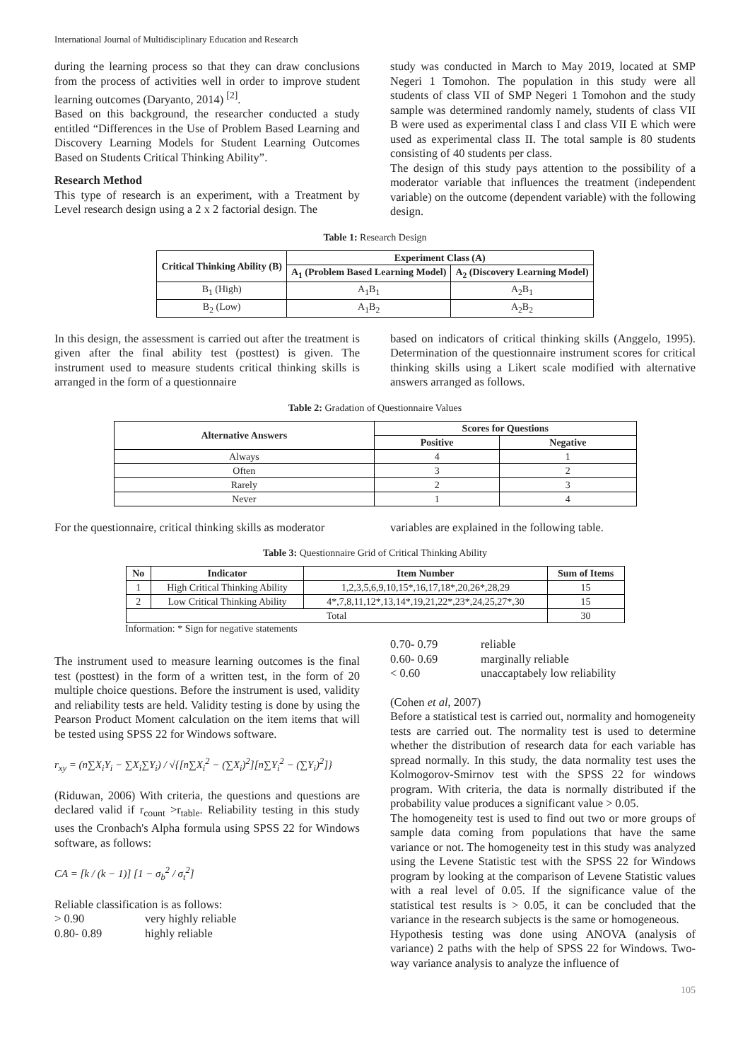International Journal of Multidisciplinary Education and Research
during the learning process so that they can draw conclusions from the process of activities well in order to improve student learning outcomes (Daryanto, 2014) <sup>[2]</sup>.
Based on this background, the researcher conducted a study entitled “Differences in the Use of Problem Based Learning and Discovery Learning Models for Student Learning Outcomes Based on Students Critical Thinking Ability”.
Research Method
This type of research is an experiment, with a Treatment by Level research design using a 2 x 2 factorial design. The
study was conducted in March to May 2019, located at SMP Negeri 1 Tomohon. The population in this study were all students of class VII of SMP Negeri 1 Tomohon and the study sample was determined randomly namely, students of class VII B were used as experimental class I and class VII E which were used as experimental class II. The total sample is 80 students consisting of 40 students per class.
The design of this study pays attention to the possibility of a moderator variable that influences the treatment (independent variable) on the outcome (dependent variable) with the following design.
Table 1: Research Design
| Critical Thinking Ability (B) | Experiment Class (A) | |
| --- | --- | --- |
| | A<sub>1</sub> (Problem Based Learning Model) | A<sub>2</sub> (Discovery Learning Model) |
| B<sub>1</sub> (High) | A<sub>1</sub>B<sub>1</sub> | A<sub>2</sub>B<sub>1</sub> |
| B<sub>2</sub> (Low) | A<sub>1</sub>B<sub>2</sub> | A<sub>2</sub>B<sub>2</sub> |
In this design, the assessment is carried out after the treatment is given after the final ability test (posttest) is given. The instrument used to measure students critical thinking skills is arranged in the form of a questionnaire
based on indicators of critical thinking skills (Anggelo, 1995). Determination of the questionnaire instrument scores for critical thinking skills using a Likert scale modified with alternative answers arranged as follows.
Table 2: Gradation of Questionnaire Values
| Alternative Answers | Scores for Questions | |
| --- | --- | --- |
| | Positive | Negative |
| Always | 4 | 1 |
| Often | 3 | 2 |
| Rarely | 2 | 3 |
| Never | 1 | 4 |
For the questionnaire, critical thinking skills as moderator
variables are explained in the following table.
Table 3: Questionnaire Grid of Critical Thinking Ability
| No | Indicator | Item Number | Sum of Items |
| --- | --- | --- | --- |
| 1 | High Critical Thinking Ability | 1,2,3,5,6,9,10,15*,16,17,18*,20,26*,28,29 | 15 |
| 2 | Low Critical Thinking Ability | 4*,7,8,11,12*,13,14*,19,21,22*,23*,24,25,27*,30 | 15 |
| Total | | | 30 |
Information: * Sign for negative statements
The instrument used to measure learning outcomes is the final test (posttest) in the form of a written test, in the form of 20 multiple choice questions. Before the instrument is used, validity and reliability tests are held. Validity testing is done by using the Pearson Product Moment calculation on the item items that will be tested using SPSS 22 for Windows software.
r<sub>xy</sub> = (n∑X<sub>i</sub>Y<sub>i</sub> − ∑X<sub>i</sub>∑Y<sub>i</sub>) / √{[n∑X<sub>i</sub><sup>2</sup> − (∑X<sub>i</sub>)<sup>2</sup>][n∑Y<sub>i</sub><sup>2</sup> − (∑Y<sub>i</sub>)<sup>2</sup>]}
(Riduwan, 2006) With criteria, the questions and questions are declared valid if r<sub>count</sub> >r<sub>table</sub>. Reliability testing in this study uses the Cronbach's Alpha formula using SPSS 22 for Windows software, as follows:
CA = [k / (k − 1)] [1 − σ<sub>b</sub><sup>2</sup> / σ<sub>t</sub><sup>2</sup>]
Reliable classification is as follows:
> 0.90 very highly reliable
0.80- 0.89 highly reliable
0.70- 0.79 reliable
0.60- 0.69 marginally reliable
< 0.60 unaccaptabely low reliability
(Cohen et al, 2007)
Before a statistical test is carried out, normality and homogeneity tests are carried out. The normality test is used to determine whether the distribution of research data for each variable has spread normally. In this study, the data normality test uses the Kolmogorov-Smirnov test with the SPSS 22 for windows program. With criteria, the data is normally distributed if the probability value produces a significant value > 0.05.
The homogeneity test is used to find out two or more groups of sample data coming from populations that have the same variance or not. The homogeneity test in this study was analyzed using the Levene Statistic test with the SPSS 22 for Windows program by looking at the comparison of Levene Statistic values with a real level of 0.05. If the significance value of the statistical test results is > 0.05, it can be concluded that the variance in the research subjects is the same or homogeneous.
Hypothesis testing was done using ANOVA (analysis of variance) 2 paths with the help of SPSS 22 for Windows. Two-way variance analysis to analyze the influence of
105